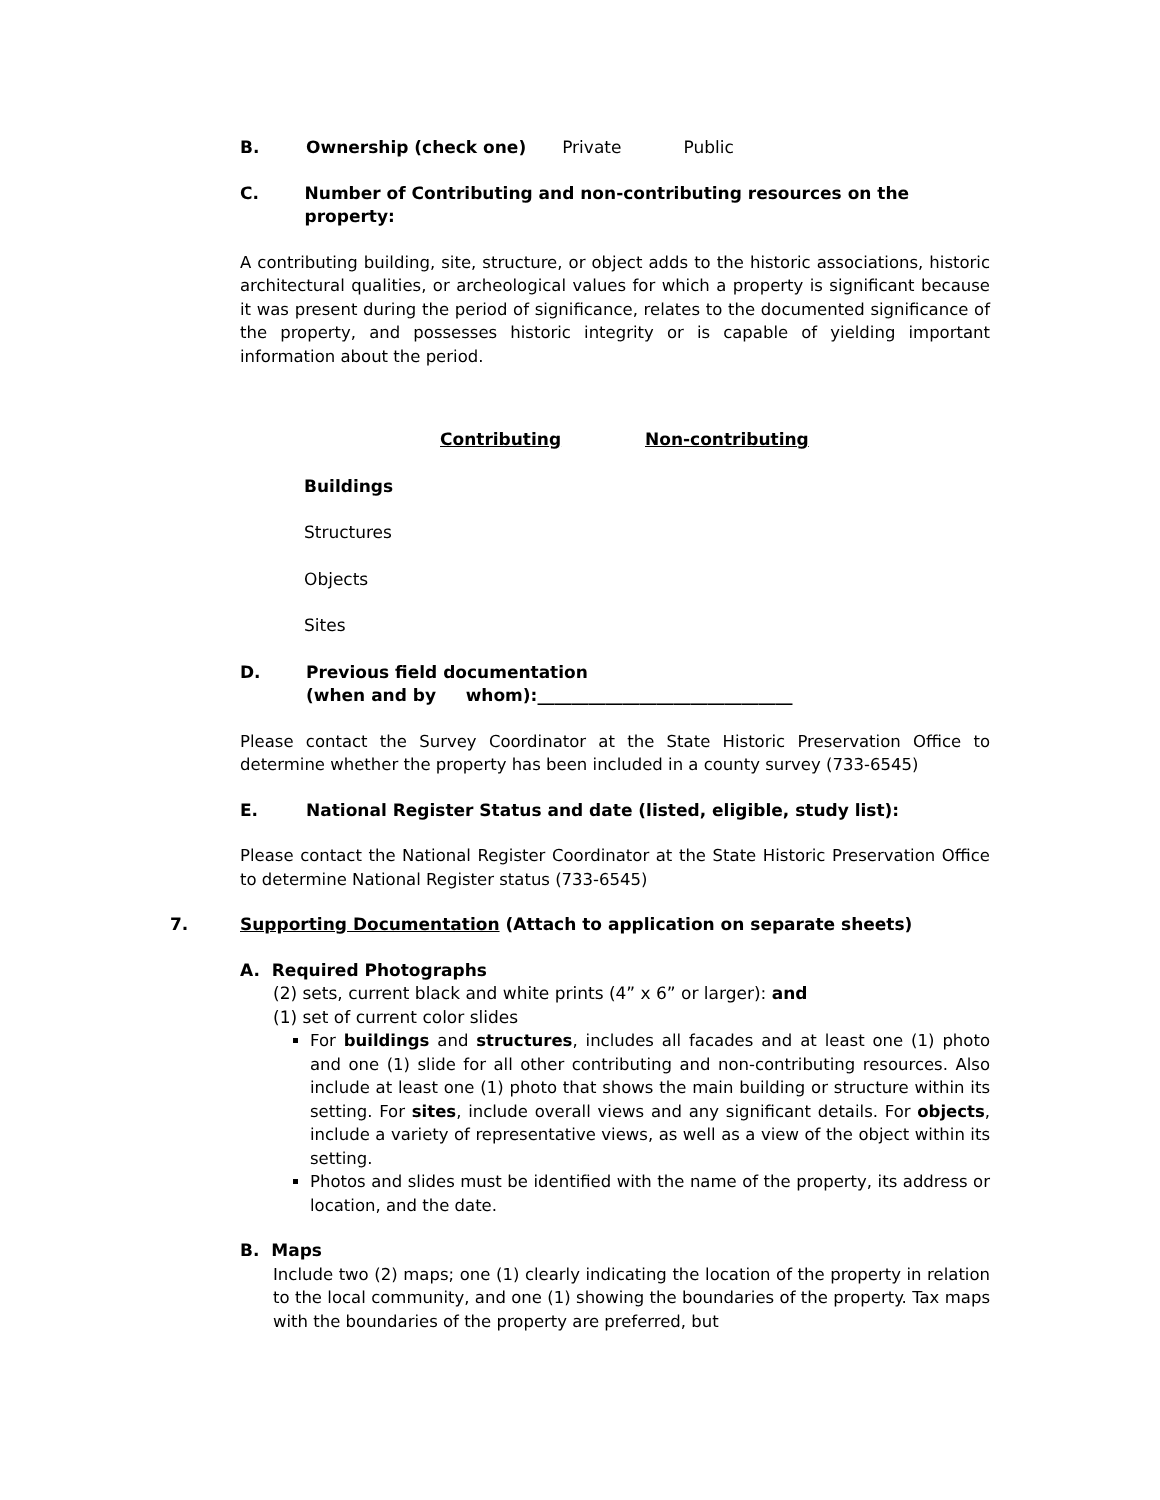B. Ownership (check one) Private Public
C. Number of Contributing and non-contributing resources on the property:
A contributing building, site, structure, or object adds to the historic associations, historic architectural qualities, or archeological values for which a property is significant because it was present during the period of significance, relates to the documented significance of the property, and possesses historic integrity or is capable of yielding important information about the period.
| | Contributing | Non-contributing |
| --- | --- | --- |
| Buildings | | |
| Structures | | |
| Objects | | |
| Sites | | |
D. Previous field documentation
(when and by whom):______________________________
Please contact the Survey Coordinator at the State Historic Preservation Office to determine whether the property has been included in a county survey (733-6545)
E. National Register Status and date (listed, eligible, study list):
Please contact the National Register Coordinator at the State Historic Preservation Office to determine National Register status (733-6545)
7. Supporting Documentation (Attach to application on separate sheets)
A. Required Photographs
(2) sets, current black and white prints (4” x 6” or larger): and
(1) set of current color slides
For buildings and structures, includes all facades and at least one (1) photo and one (1) slide for all other contributing and non-contributing resources. Also include at least one (1) photo that shows the main building or structure within its setting. For sites, include overall views and any significant details. For objects, include a variety of representative views, as well as a view of the object within its setting.
Photos and slides must be identified with the name of the property, its address or location, and the date.
B. Maps
Include two (2) maps; one (1) clearly indicating the location of the property in relation to the local community, and one (1) showing the boundaries of the property. Tax maps with the boundaries of the property are preferred, but